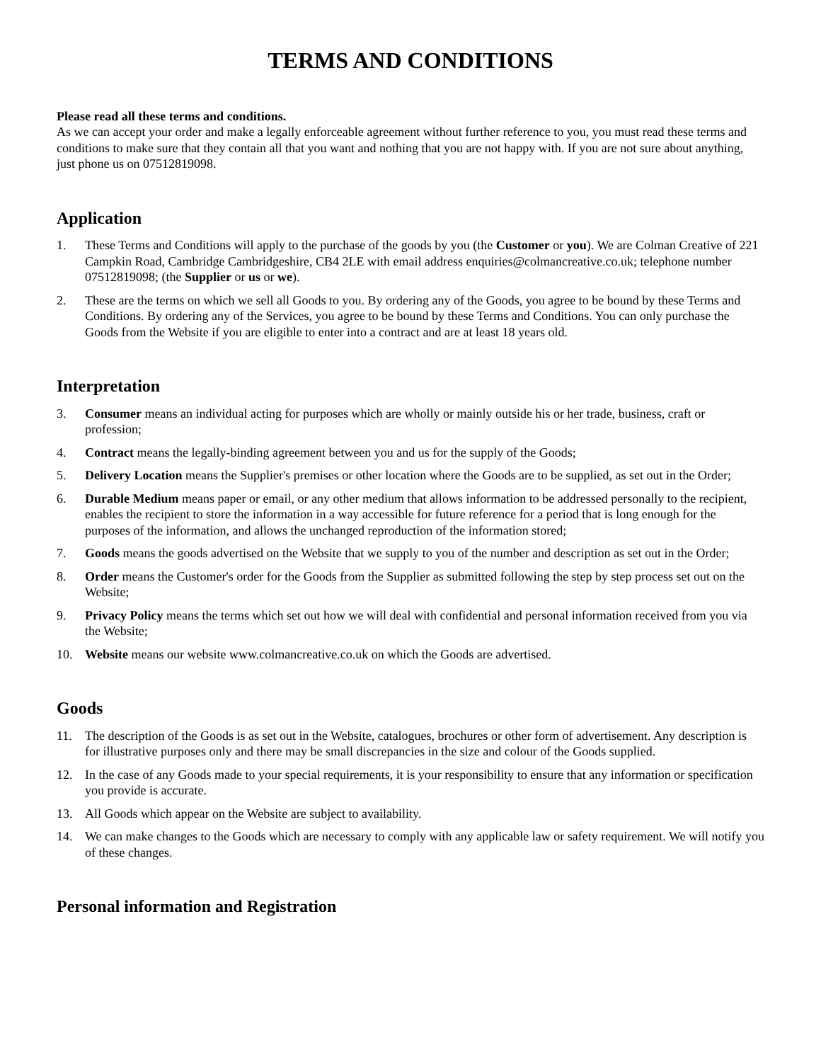TERMS AND CONDITIONS
Please read all these terms and conditions.
As we can accept your order and make a legally enforceable agreement without further reference to you, you must read these terms and conditions to make sure that they contain all that you want and nothing that you are not happy with. If you are not sure about anything, just phone us on 07512819098.
Application
1. These Terms and Conditions will apply to the purchase of the goods by you (the Customer or you). We are Colman Creative of 221 Campkin Road, Cambridge Cambridgeshire, CB4 2LE with email address enquiries@colmancreative.co.uk; telephone number 07512819098; (the Supplier or us or we).
2. These are the terms on which we sell all Goods to you. By ordering any of the Goods, you agree to be bound by these Terms and Conditions. By ordering any of the Services, you agree to be bound by these Terms and Conditions. You can only purchase the Goods from the Website if you are eligible to enter into a contract and are at least 18 years old.
Interpretation
3. Consumer means an individual acting for purposes which are wholly or mainly outside his or her trade, business, craft or profession;
4. Contract means the legally-binding agreement between you and us for the supply of the Goods;
5. Delivery Location means the Supplier's premises or other location where the Goods are to be supplied, as set out in the Order;
6. Durable Medium means paper or email, or any other medium that allows information to be addressed personally to the recipient, enables the recipient to store the information in a way accessible for future reference for a period that is long enough for the purposes of the information, and allows the unchanged reproduction of the information stored;
7. Goods means the goods advertised on the Website that we supply to you of the number and description as set out in the Order;
8. Order means the Customer's order for the Goods from the Supplier as submitted following the step by step process set out on the Website;
9. Privacy Policy means the terms which set out how we will deal with confidential and personal information received from you via the Website;
10. Website means our website www.colmancreative.co.uk on which the Goods are advertised.
Goods
11. The description of the Goods is as set out in the Website, catalogues, brochures or other form of advertisement. Any description is for illustrative purposes only and there may be small discrepancies in the size and colour of the Goods supplied.
12. In the case of any Goods made to your special requirements, it is your responsibility to ensure that any information or specification you provide is accurate.
13. All Goods which appear on the Website are subject to availability.
14. We can make changes to the Goods which are necessary to comply with any applicable law or safety requirement. We will notify you of these changes.
Personal information and Registration